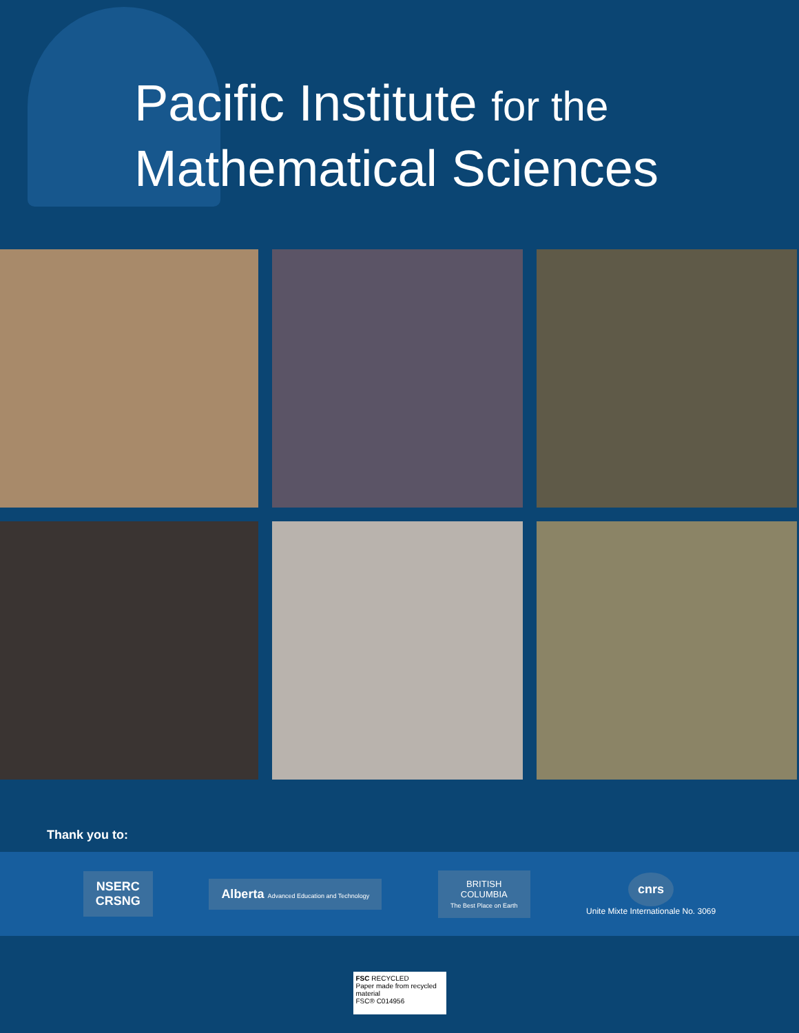Pacific Institute for the
Mathematical Sciences
Thank you to:
NSERC
CRSNG
Alberta Advanced Education and Technology
BRITISH
COLUMBIA
The Best Place on Earth
cnrs
Unite Mixte Internationale No. 3069
FSC RECYCLED
Paper made from recycled material
FSC® C014956